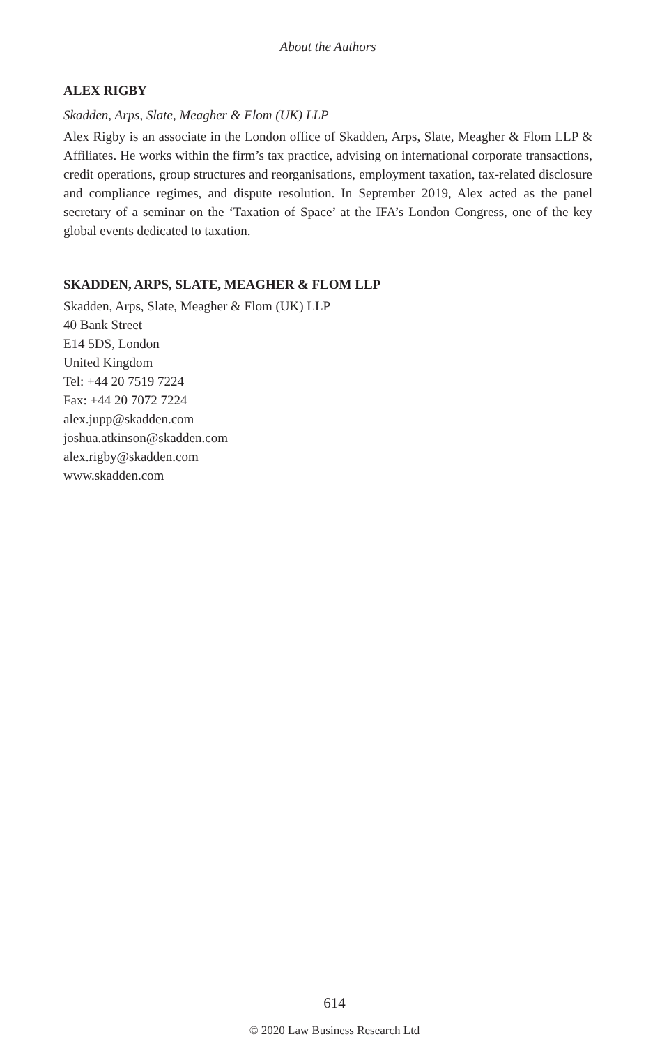About the Authors
ALEX RIGBY
Skadden, Arps, Slate, Meagher & Flom (UK) LLP
Alex Rigby is an associate in the London office of Skadden, Arps, Slate, Meagher & Flom LLP & Affiliates. He works within the firm’s tax practice, advising on international corporate transactions, credit operations, group structures and reorganisations, employment taxation, tax-related disclosure and compliance regimes, and dispute resolution. In September 2019, Alex acted as the panel secretary of a seminar on the ‘Taxation of Space’ at the IFA’s London Congress, one of the key global events dedicated to taxation.
SKADDEN, ARPS, SLATE, MEAGHER & FLOM LLP
Skadden, Arps, Slate, Meagher & Flom (UK) LLP
40 Bank Street
E14 5DS, London
United Kingdom
Tel: +44 20 7519 7224
Fax: +44 20 7072 7224
alex.jupp@skadden.com
joshua.atkinson@skadden.com
alex.rigby@skadden.com
www.skadden.com
614
© 2020 Law Business Research Ltd